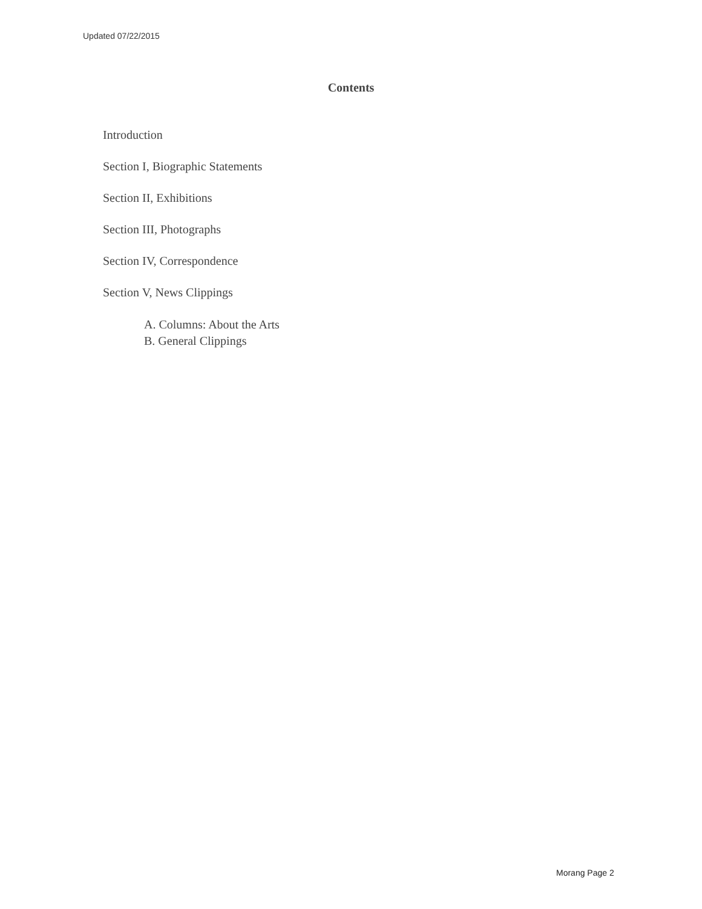Updated 07/22/2015
Contents
Introduction
Section I, Biographic Statements
Section II, Exhibitions
Section III, Photographs
Section IV, Correspondence
Section V, News Clippings
A. Columns: About the Arts
B. General Clippings
Morang Page 2